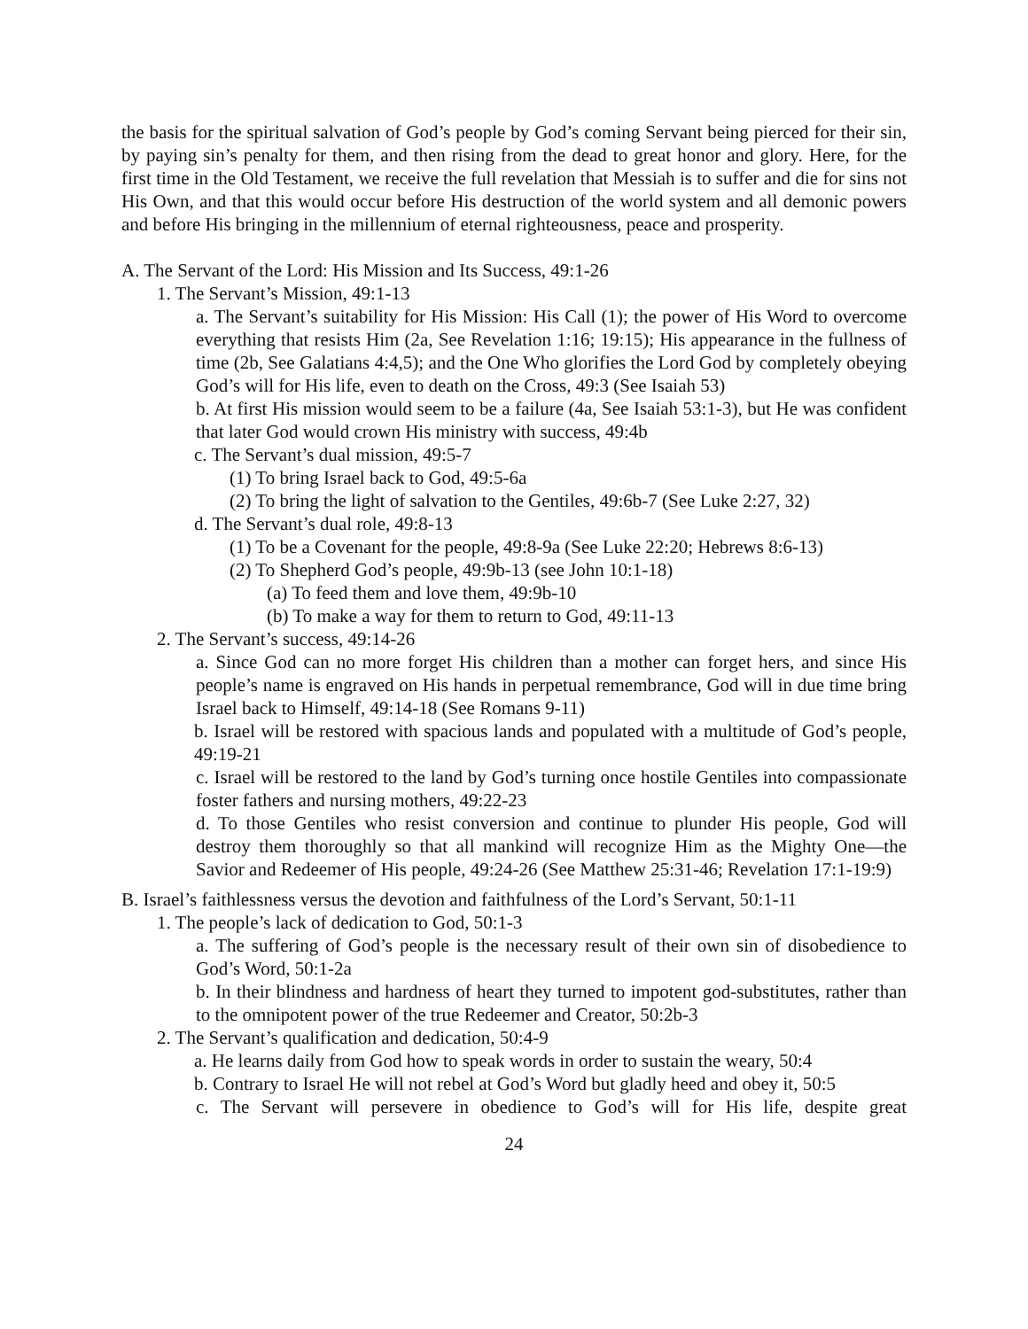the basis for the spiritual salvation of God’s people by God’s coming Servant being pierced for their sin, by paying sin’s penalty for them, and then rising from the dead to great honor and glory. Here, for the first time in the Old Testament, we receive the full revelation that Messiah is to suffer and die for sins not His Own, and that this would occur before His destruction of the world system and all demonic powers and before His bringing in the millennium of eternal righteousness, peace and prosperity.
A. The Servant of the Lord: His Mission and Its Success, 49:1-26
1. The Servant’s Mission, 49:1-13
a. The Servant’s suitability for His Mission: His Call (1); the power of His Word to overcome everything that resists Him (2a, See Revelation 1:16; 19:15); His appearance in the fullness of time (2b, See Galatians 4:4,5); and the One Who glorifies the Lord God by completely obeying God’s will for His life, even to death on the Cross, 49:3 (See Isaiah 53)
b. At first His mission would seem to be a failure (4a, See Isaiah 53:1-3), but He was confident that later God would crown His ministry with success, 49:4b
c. The Servant’s dual mission, 49:5-7
(1) To bring Israel back to God, 49:5-6a
(2) To bring the light of salvation to the Gentiles, 49:6b-7 (See Luke 2:27, 32)
d. The Servant’s dual role, 49:8-13
(1) To be a Covenant for the people, 49:8-9a (See Luke 22:20; Hebrews 8:6-13)
(2) To Shepherd God’s people, 49:9b-13 (see John 10:1-18)
(a) To feed them and love them, 49:9b-10
(b) To make a way for them to return to God, 49:11-13
2. The Servant’s success, 49:14-26
a. Since God can no more forget His children than a mother can forget hers, and since His people’s name is engraved on His hands in perpetual remembrance, God will in due time bring Israel back to Himself, 49:14-18 (See Romans 9-11)
b. Israel will be restored with spacious lands and populated with a multitude of God’s people, 49:19-21
c. Israel will be restored to the land by God’s turning once hostile Gentiles into compassionate foster fathers and nursing mothers, 49:22-23
d. To those Gentiles who resist conversion and continue to plunder His people, God will destroy them thoroughly so that all mankind will recognize Him as the Mighty One—the Savior and Redeemer of His people, 49:24-26 (See Matthew 25:31-46; Revelation 17:1-19:9)
B. Israel’s faithlessness versus the devotion and faithfulness of the Lord’s Servant, 50:1-11
1. The people’s lack of dedication to God, 50:1-3
a. The suffering of God’s people is the necessary result of their own sin of disobedience to God’s Word, 50:1-2a
b. In their blindness and hardness of heart they turned to impotent god-substitutes, rather than to the omnipotent power of the true Redeemer and Creator, 50:2b-3
2. The Servant’s qualification and dedication, 50:4-9
a. He learns daily from God how to speak words in order to sustain the weary, 50:4
b. Contrary to Israel He will not rebel at God’s Word but gladly heed and obey it, 50:5
c. The Servant will persevere in obedience to God’s will for His life, despite great
24